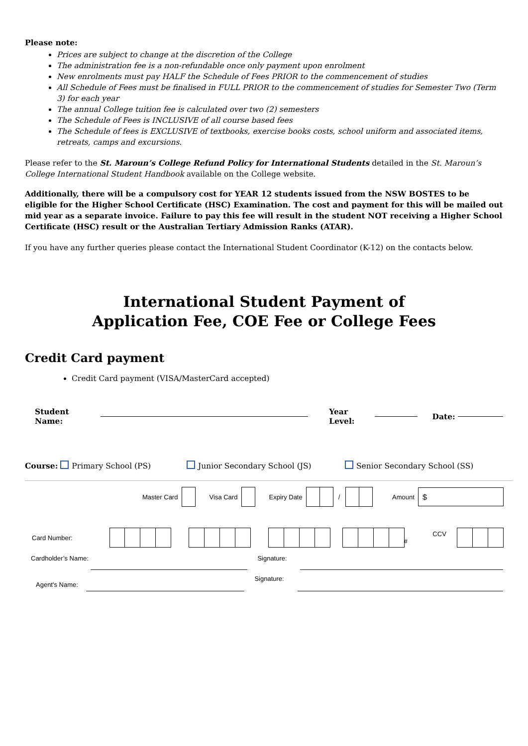Please note:
Prices are subject to change at the discretion of the College
The administration fee is a non-refundable once only payment upon enrolment
New enrolments must pay HALF the Schedule of Fees PRIOR to the commencement of studies
All Schedule of Fees must be finalised in FULL PRIOR to the commencement of studies for Semester Two (Term 3) for each year
The annual College tuition fee is calculated over two (2) semesters
The Schedule of Fees is INCLUSIVE of all course based fees
The Schedule of fees is EXCLUSIVE of textbooks, exercise books costs, school uniform and associated items, retreats, camps and excursions.
Please refer to the St. Maroun’s College Refund Policy for International Students detailed in the St. Maroun’s College International Student Handbook available on the College website.
Additionally, there will be a compulsory cost for YEAR 12 students issued from the NSW BOSTES to be eligible for the Higher School Certificate (HSC) Examination. The cost and payment for this will be mailed out mid year as a separate invoice. Failure to pay this fee will result in the student NOT receiving a Higher School Certificate (HSC) result or the Australian Tertiary Admission Ranks (ATAR).
If you have any further queries please contact the International Student Coordinator (K-12) on the contacts below.
International Student Payment of
Application Fee, COE Fee or College Fees
Credit Card payment
Credit Card payment (VISA/MasterCard accepted)
Student Name: Year Level: Date:
Course: Primary School (PS) Junior Secondary School (JS) Senior Secondary School (SS)
Master Card Visa Card Expiry Date / Amount $
Card Number: CCV #
Cardholder’s Name: Signature:
Agent's Name: Signature: